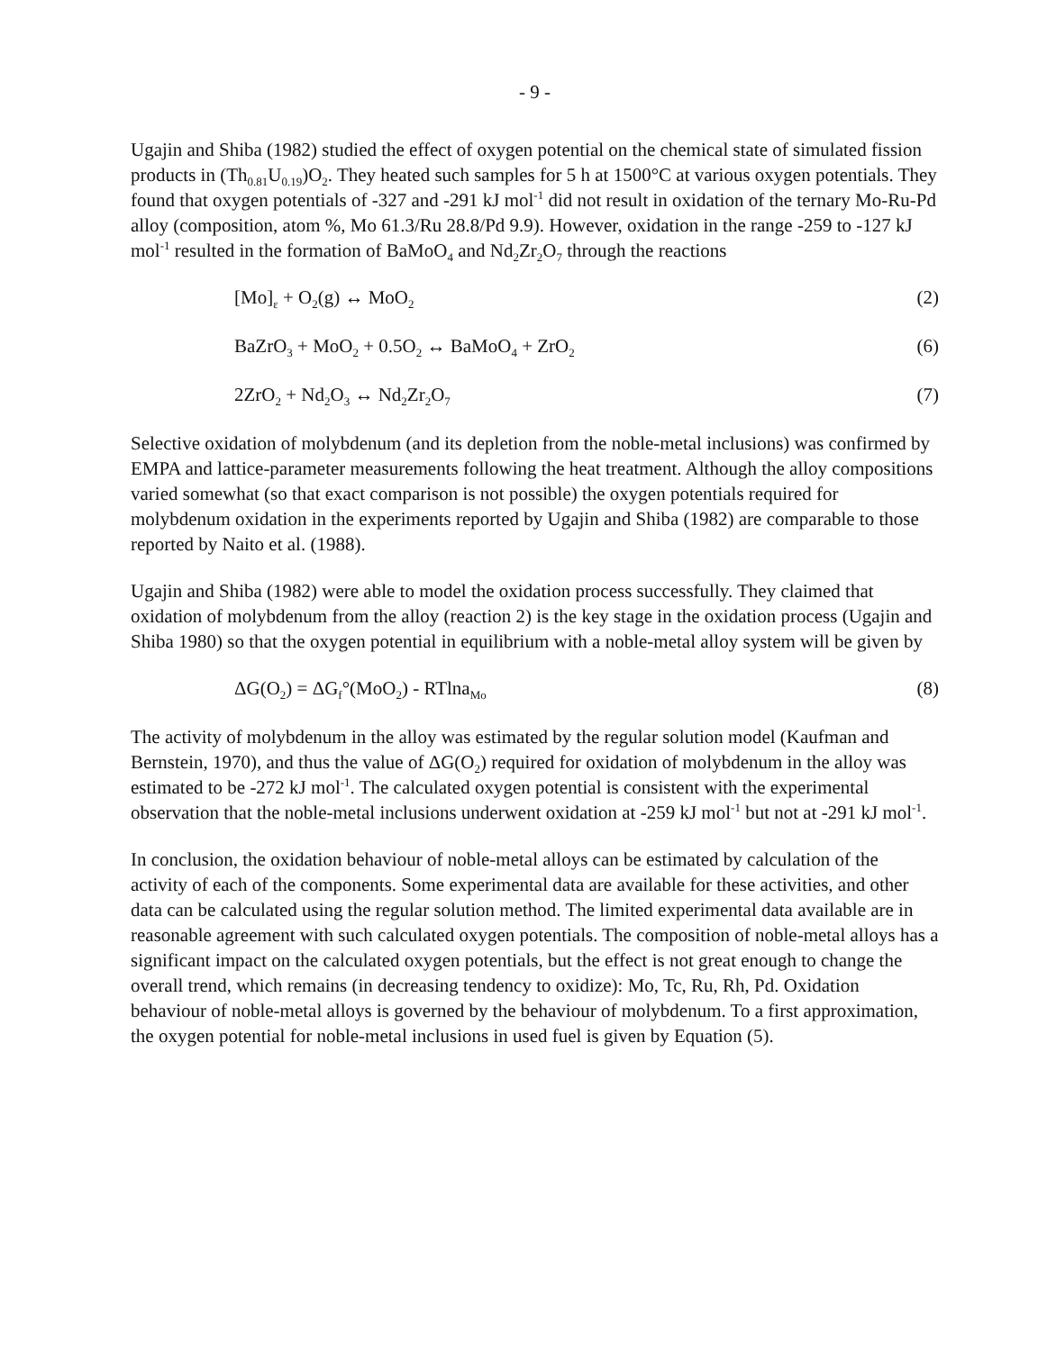- 9 -
Ugajin and Shiba (1982) studied the effect of oxygen potential on the chemical state of simulated fission products in (Th<sub>0.81</sub>U<sub>0.19</sub>)O<sub>2</sub>. They heated such samples for 5 h at 1500°C at various oxygen potentials. They found that oxygen potentials of -327 and -291 kJ mol<sup>-1</sup> did not result in oxidation of the ternary Mo-Ru-Pd alloy (composition, atom %, Mo 61.3/Ru 28.8/Pd 9.9). However, oxidation in the range -259 to -127 kJ mol<sup>-1</sup> resulted in the formation of BaMoO<sub>4</sub> and Nd<sub>2</sub>Zr<sub>2</sub>O<sub>7</sub> through the reactions
[Mo]<sub>ε</sub> + O<sub>2</sub>(g) ↔ MoO<sub>2</sub> (2)
BaZrO<sub>3</sub> + MoO<sub>2</sub> + 0.5O<sub>2</sub> ↔ BaMoO<sub>4</sub> + ZrO<sub>2</sub> (6)
2ZrO<sub>2</sub> + Nd<sub>2</sub>O<sub>3</sub> ↔ Nd<sub>2</sub>Zr<sub>2</sub>O<sub>7</sub> (7)
Selective oxidation of molybdenum (and its depletion from the noble-metal inclusions) was confirmed by EMPA and lattice-parameter measurements following the heat treatment. Although the alloy compositions varied somewhat (so that exact comparison is not possible) the oxygen potentials required for molybdenum oxidation in the experiments reported by Ugajin and Shiba (1982) are comparable to those reported by Naito et al. (1988).
Ugajin and Shiba (1982) were able to model the oxidation process successfully. They claimed that oxidation of molybdenum from the alloy (reaction 2) is the key stage in the oxidation process (Ugajin and Shiba 1980) so that the oxygen potential in equilibrium with a noble-metal alloy system will be given by
ΔG(O<sub>2</sub>) = ΔG<sub>f</sub>°(MoO<sub>2</sub>) - RTlna<sub>Mo</sub> (8)
The activity of molybdenum in the alloy was estimated by the regular solution model (Kaufman and Bernstein, 1970), and thus the value of ΔG(O<sub>2</sub>) required for oxidation of molybdenum in the alloy was estimated to be -272 kJ mol<sup>-1</sup>. The calculated oxygen potential is consistent with the experimental observation that the noble-metal inclusions underwent oxidation at -259 kJ mol<sup>-1</sup> but not at -291 kJ mol<sup>-1</sup>.
In conclusion, the oxidation behaviour of noble-metal alloys can be estimated by calculation of the activity of each of the components. Some experimental data are available for these activities, and other data can be calculated using the regular solution method. The limited experimental data available are in reasonable agreement with such calculated oxygen potentials. The composition of noble-metal alloys has a significant impact on the calculated oxygen potentials, but the effect is not great enough to change the overall trend, which remains (in decreasing tendency to oxidize): Mo, Tc, Ru, Rh, Pd. Oxidation behaviour of noble-metal alloys is governed by the behaviour of molybdenum. To a first approximation, the oxygen potential for noble-metal inclusions in used fuel is given by Equation (5).